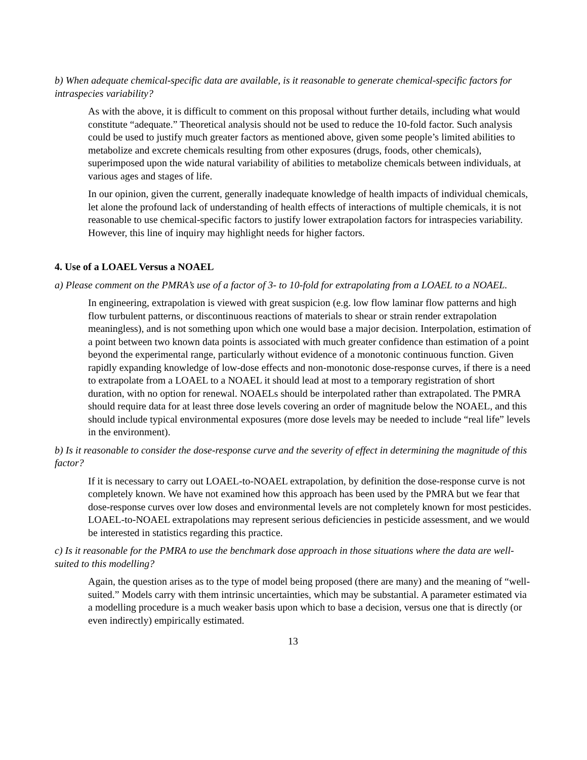b) When adequate chemical-specific data are available, is it reasonable to generate chemical-specific factors for intraspecies variability?
As with the above, it is difficult to comment on this proposal without further details, including what would constitute “adequate.” Theoretical analysis should not be used to reduce the 10-fold factor. Such analysis could be used to justify much greater factors as mentioned above, given some people’s limited abilities to metabolize and excrete chemicals resulting from other exposures (drugs, foods, other chemicals), superimposed upon the wide natural variability of abilities to metabolize chemicals between individuals, at various ages and stages of life.
In our opinion, given the current, generally inadequate knowledge of health impacts of individual chemicals, let alone the profound lack of understanding of health effects of interactions of multiple chemicals, it is not reasonable to use chemical-specific factors to justify lower extrapolation factors for intraspecies variability. However, this line of inquiry may highlight needs for higher factors.
4. Use of a LOAEL Versus a NOAEL
a) Please comment on the PMRA’s use of a factor of 3- to 10-fold for extrapolating from a LOAEL to a NOAEL.
In engineering, extrapolation is viewed with great suspicion (e.g. low flow laminar flow patterns and high flow turbulent patterns, or discontinuous reactions of materials to shear or strain render extrapolation meaningless), and is not something upon which one would base a major decision. Interpolation, estimation of a point between two known data points is associated with much greater confidence than estimation of a point beyond the experimental range, particularly without evidence of a monotonic continuous function. Given rapidly expanding knowledge of low-dose effects and non-monotonic dose-response curves, if there is a need to extrapolate from a LOAEL to a NOAEL it should lead at most to a temporary registration of short duration, with no option for renewal. NOAELs should be interpolated rather than extrapolated. The PMRA should require data for at least three dose levels covering an order of magnitude below the NOAEL, and this should include typical environmental exposures (more dose levels may be needed to include “real life” levels in the environment).
b) Is it reasonable to consider the dose-response curve and the severity of effect in determining the magnitude of this factor?
If it is necessary to carry out LOAEL-to-NOAEL extrapolation, by definition the dose-response curve is not completely known. We have not examined how this approach has been used by the PMRA but we fear that dose-response curves over low doses and environmental levels are not completely known for most pesticides. LOAEL-to-NOAEL extrapolations may represent serious deficiencies in pesticide assessment, and we would be interested in statistics regarding this practice.
c) Is it reasonable for the PMRA to use the benchmark dose approach in those situations where the data are well-suited to this modelling?
Again, the question arises as to the type of model being proposed (there are many) and the meaning of “well-suited.” Models carry with them intrinsic uncertainties, which may be substantial. A parameter estimated via a modelling procedure is a much weaker basis upon which to base a decision, versus one that is directly (or even indirectly) empirically estimated.
13